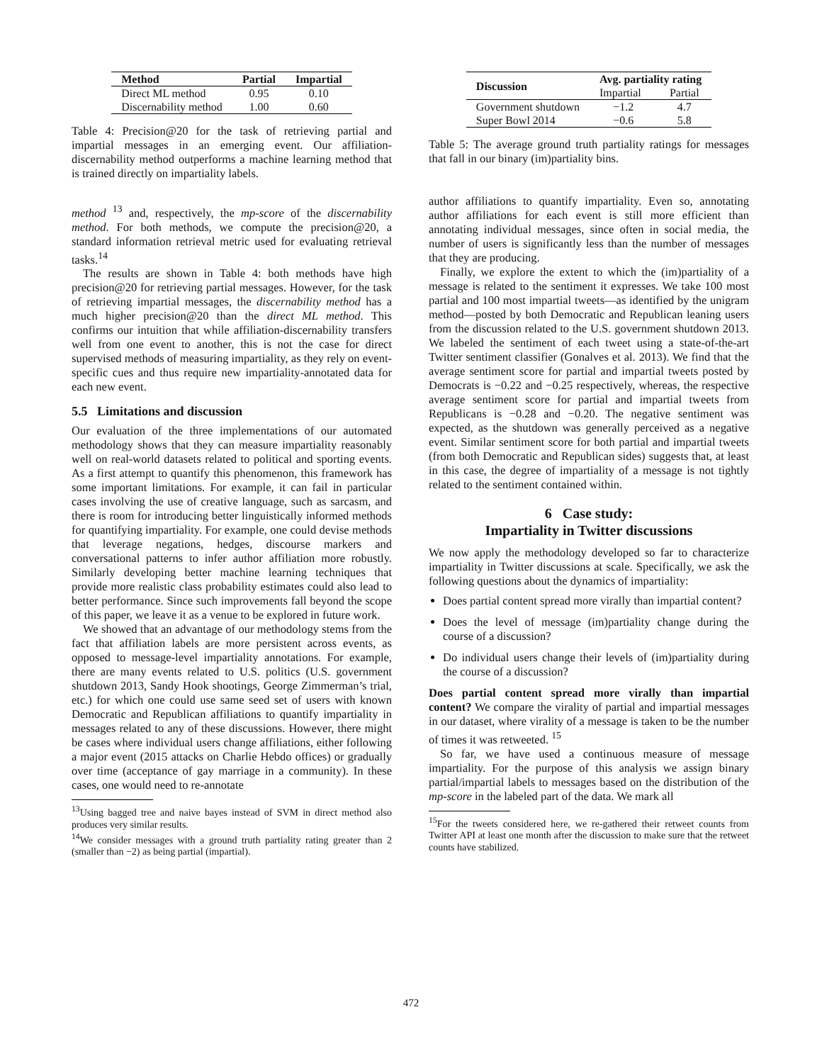| Method | Partial | Impartial |
| --- | --- | --- |
| Direct ML method | 0.95 | 0.10 |
| Discernability method | 1.00 | 0.60 |
Table 4: Precision@20 for the task of retrieving partial and impartial messages in an emerging event. Our affiliation-discernability method outperforms a machine learning method that is trained directly on impartiality labels.
method <sup>13</sup> and, respectively, the mp-score of the discernability method. For both methods, we compute the precision@20, a standard information retrieval metric used for evaluating retrieval tasks.<sup>14</sup>
The results are shown in Table 4: both methods have high precision@20 for retrieving partial messages. However, for the task of retrieving impartial messages, the discernability method has a much higher precision@20 than the direct ML method. This confirms our intuition that while affiliation-discernability transfers well from one event to another, this is not the case for direct supervised methods of measuring impartiality, as they rely on event-specific cues and thus require new impartiality-annotated data for each new event.
5.5 Limitations and discussion
Our evaluation of the three implementations of our automated methodology shows that they can measure impartiality reasonably well on real-world datasets related to political and sporting events. As a first attempt to quantify this phenomenon, this framework has some important limitations. For example, it can fail in particular cases involving the use of creative language, such as sarcasm, and there is room for introducing better linguistically informed methods for quantifying impartiality. For example, one could devise methods that leverage negations, hedges, discourse markers and conversational patterns to infer author affiliation more robustly. Similarly developing better machine learning techniques that provide more realistic class probability estimates could also lead to better performance. Since such improvements fall beyond the scope of this paper, we leave it as a venue to be explored in future work.
We showed that an advantage of our methodology stems from the fact that affiliation labels are more persistent across events, as opposed to message-level impartiality annotations. For example, there are many events related to U.S. politics (U.S. government shutdown 2013, Sandy Hook shootings, George Zimmerman’s trial, etc.) for which one could use same seed set of users with known Democratic and Republican affiliations to quantify impartiality in messages related to any of these discussions. However, there might be cases where individual users change affiliations, either following a major event (2015 attacks on Charlie Hebdo offices) or gradually over time (acceptance of gay marriage in a community). In these cases, one would need to re-annotate
<sup>13</sup> Using bagged tree and naive bayes instead of SVM in direct method also produces very similar results.
<sup>14</sup> We consider messages with a ground truth partiality rating greater than 2 (smaller than −2) as being partial (impartial).
| Discussion | Avg. partiality rating | |
| --- | --- | --- |
| | Impartial | Partial |
| Government shutdown | −1.2 | 4.7 |
| Super Bowl 2014 | −0.6 | 5.8 |
Table 5: The average ground truth partiality ratings for messages that fall in our binary (im)partiality bins.
author affiliations to quantify impartiality. Even so, annotating author affiliations for each event is still more efficient than annotating individual messages, since often in social media, the number of users is significantly less than the number of messages that they are producing.
Finally, we explore the extent to which the (im)partiality of a message is related to the sentiment it expresses. We take 100 most partial and 100 most impartial tweets—as identified by the unigram method—posted by both Democratic and Republican leaning users from the discussion related to the U.S. government shutdown 2013. We labeled the sentiment of each tweet using a state-of-the-art Twitter sentiment classifier (Gonalves et al. 2013). We find that the average sentiment score for partial and impartial tweets posted by Democrats is −0.22 and −0.25 respectively, whereas, the respective average sentiment score for partial and impartial tweets from Republicans is −0.28 and −0.20. The negative sentiment was expected, as the shutdown was generally perceived as a negative event. Similar sentiment score for both partial and impartial tweets (from both Democratic and Republican sides) suggests that, at least in this case, the degree of impartiality of a message is not tightly related to the sentiment contained within.
6 Case study:
Impartiality in Twitter discussions
We now apply the methodology developed so far to characterize impartiality in Twitter discussions at scale. Specifically, we ask the following questions about the dynamics of impartiality:
Does partial content spread more virally than impartial content?
Does the level of message (im)partiality change during the course of a discussion?
Do individual users change their levels of (im)partiality during the course of a discussion?
Does partial content spread more virally than impartial content? We compare the virality of partial and impartial messages in our dataset, where virality of a message is taken to be the number of times it was retweeted. <sup>15</sup>
So far, we have used a continuous measure of message impartiality. For the purpose of this analysis we assign binary partial/impartial labels to messages based on the distribution of the mp-score in the labeled part of the data. We mark all
<sup>15</sup> For the tweets considered here, we re-gathered their retweet counts from Twitter API at least one month after the discussion to make sure that the retweet counts have stabilized.
472